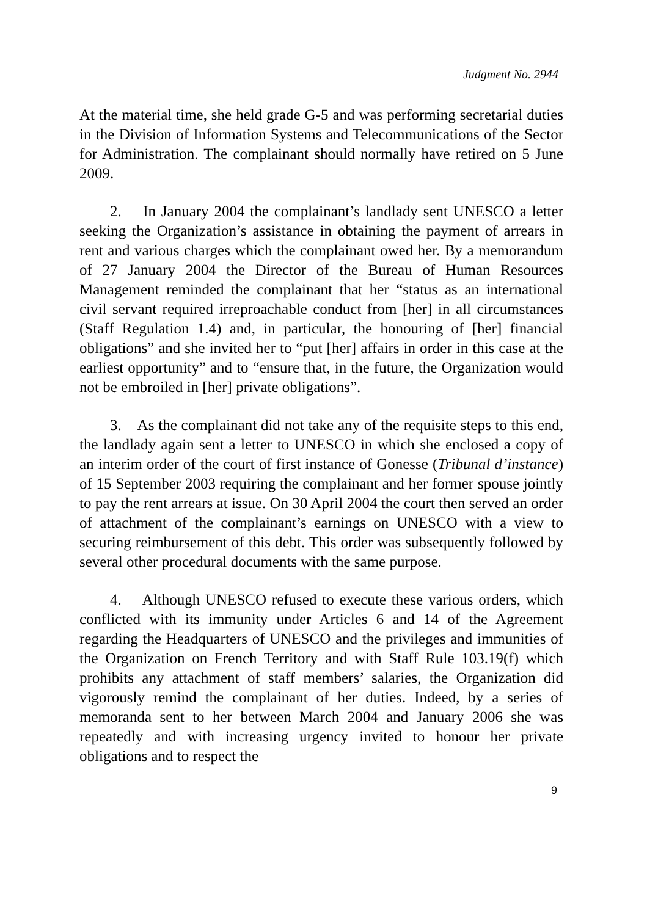Judgment No. 2944
At the material time, she held grade G-5 and was performing secretarial duties in the Division of Information Systems and Telecommunications of the Sector for Administration. The complainant should normally have retired on 5 June 2009.
2. In January 2004 the complainant’s landlady sent UNESCO a letter seeking the Organization’s assistance in obtaining the payment of arrears in rent and various charges which the complainant owed her. By a memorandum of 27 January 2004 the Director of the Bureau of Human Resources Management reminded the complainant that her “status as an international civil servant required irreproachable conduct from [her] in all circumstances (Staff Regulation 1.4) and, in particular, the honouring of [her] financial obligations” and she invited her to “put [her] affairs in order in this case at the earliest opportunity” and to “ensure that, in the future, the Organization would not be embroiled in [her] private obligations”.
3. As the complainant did not take any of the requisite steps to this end, the landlady again sent a letter to UNESCO in which she enclosed a copy of an interim order of the court of first instance of Gonesse (Tribunal d’instance) of 15 September 2003 requiring the complainant and her former spouse jointly to pay the rent arrears at issue. On 30 April 2004 the court then served an order of attachment of the complainant’s earnings on UNESCO with a view to securing reimbursement of this debt. This order was subsequently followed by several other procedural documents with the same purpose.
4. Although UNESCO refused to execute these various orders, which conflicted with its immunity under Articles 6 and 14 of the Agreement regarding the Headquarters of UNESCO and the privileges and immunities of the Organization on French Territory and with Staff Rule 103.19(f) which prohibits any attachment of staff members’ salaries, the Organization did vigorously remind the complainant of her duties. Indeed, by a series of memoranda sent to her between March 2004 and January 2006 she was repeatedly and with increasing urgency invited to honour her private obligations and to respect the
9